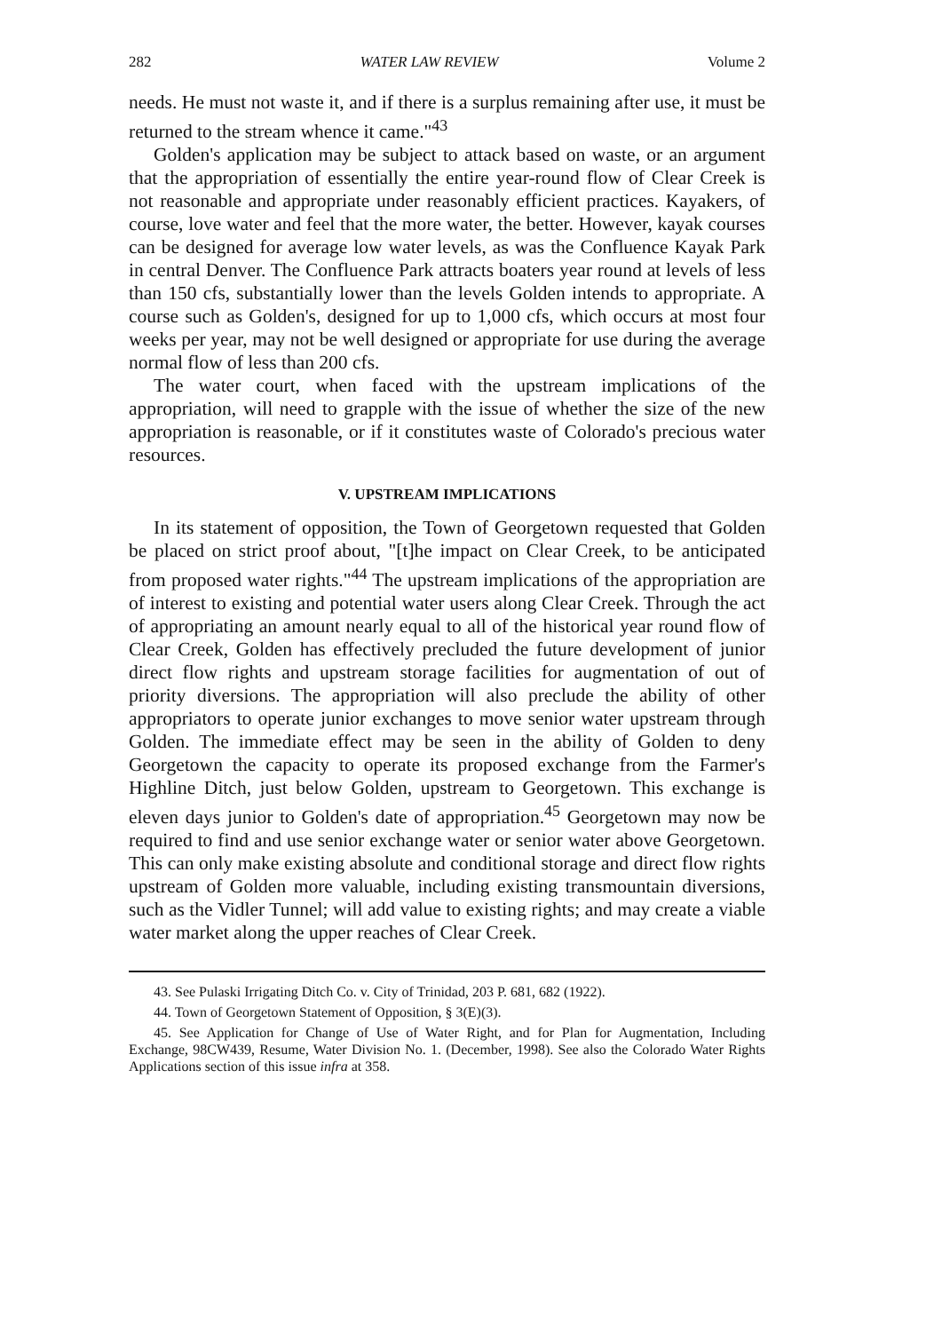282 WATER LAW REVIEW Volume 2
needs. He must not waste it, and if there is a surplus remaining after use, it must be returned to the stream whence it came."<sup>43</sup>
Golden's application may be subject to attack based on waste, or an argument that the appropriation of essentially the entire year-round flow of Clear Creek is not reasonable and appropriate under reasonably efficient practices. Kayakers, of course, love water and feel that the more water, the better. However, kayak courses can be designed for average low water levels, as was the Confluence Kayak Park in central Denver. The Confluence Park attracts boaters year round at levels of less than 150 cfs, substantially lower than the levels Golden intends to appropriate. A course such as Golden's, designed for up to 1,000 cfs, which occurs at most four weeks per year, may not be well designed or appropriate for use during the average normal flow of less than 200 cfs.
The water court, when faced with the upstream implications of the appropriation, will need to grapple with the issue of whether the size of the new appropriation is reasonable, or if it constitutes waste of Colorado's precious water resources.
V. UPSTREAM IMPLICATIONS
In its statement of opposition, the Town of Georgetown requested that Golden be placed on strict proof about, "[t]he impact on Clear Creek, to be anticipated from proposed water rights."<sup>44</sup> The upstream implications of the appropriation are of interest to existing and potential water users along Clear Creek. Through the act of appropriating an amount nearly equal to all of the historical year round flow of Clear Creek, Golden has effectively precluded the future development of junior direct flow rights and upstream storage facilities for augmentation of out of priority diversions. The appropriation will also preclude the ability of other appropriators to operate junior exchanges to move senior water upstream through Golden. The immediate effect may be seen in the ability of Golden to deny Georgetown the capacity to operate its proposed exchange from the Farmer's Highline Ditch, just below Golden, upstream to Georgetown. This exchange is eleven days junior to Golden's date of appropriation.<sup>45</sup> Georgetown may now be required to find and use senior exchange water or senior water above Georgetown. This can only make existing absolute and conditional storage and direct flow rights upstream of Golden more valuable, including existing transmountain diversions, such as the Vidler Tunnel; will add value to existing rights; and may create a viable water market along the upper reaches of Clear Creek.
43. See Pulaski Irrigating Ditch Co. v. City of Trinidad, 203 P. 681, 682 (1922).
44. Town of Georgetown Statement of Opposition, § 3(E)(3).
45. See Application for Change of Use of Water Right, and for Plan for Augmentation, Including Exchange, 98CW439, Resume, Water Division No. 1. (December, 1998). See also the Colorado Water Rights Applications section of this issue infra at 358.